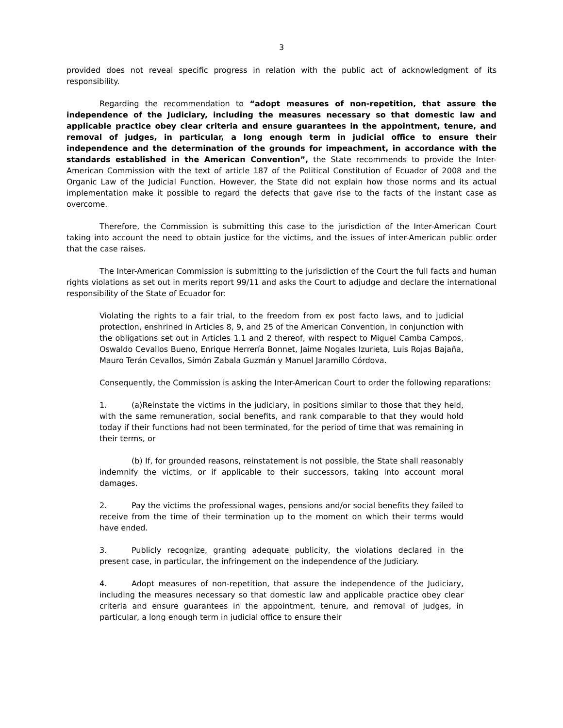3
provided does not reveal specific progress in relation with the public act of acknowledgment of its responsibility.
Regarding the recommendation to “adopt measures of non-repetition, that assure the independence of the Judiciary, including the measures necessary so that domestic law and applicable practice obey clear criteria and ensure guarantees in the appointment, tenure, and removal of judges, in particular, a long enough term in judicial office to ensure their independence and the determination of the grounds for impeachment, in accordance with the standards established in the American Convention”, the State recommends to provide the Inter-American Commission with the text of article 187 of the Political Constitution of Ecuador of 2008 and the Organic Law of the Judicial Function. However, the State did not explain how those norms and its actual implementation make it possible to regard the defects that gave rise to the facts of the instant case as overcome.
Therefore, the Commission is submitting this case to the jurisdiction of the Inter-American Court taking into account the need to obtain justice for the victims, and the issues of inter-American public order that the case raises.
The Inter-American Commission is submitting to the jurisdiction of the Court the full facts and human rights violations as set out in merits report 99/11 and asks the Court to adjudge and declare the international responsibility of the State of Ecuador for:
Violating the rights to a fair trial, to the freedom from ex post facto laws, and to judicial protection, enshrined in Articles 8, 9, and 25 of the American Convention, in conjunction with the obligations set out in Articles 1.1 and 2 thereof, with respect to Miguel Camba Campos, Oswaldo Cevallos Bueno, Enrique Herrería Bonnet, Jaime Nogales Izurieta, Luis Rojas Bajaña, Mauro Terán Cevallos, Simón Zabala Guzmán y Manuel Jaramillo Córdova.
Consequently, the Commission is asking the Inter-American Court to order the following reparations:
1. (a)Reinstate the victims in the judiciary, in positions similar to those that they held, with the same remuneration, social benefits, and rank comparable to that they would hold today if their functions had not been terminated, for the period of time that was remaining in their terms, or
(b) If, for grounded reasons, reinstatement is not possible, the State shall reasonably indemnify the victims, or if applicable to their successors, taking into account moral damages.
2. Pay the victims the professional wages, pensions and/or social benefits they failed to receive from the time of their termination up to the moment on which their terms would have ended.
3. Publicly recognize, granting adequate publicity, the violations declared in the present case, in particular, the infringement on the independence of the Judiciary.
4. Adopt measures of non-repetition, that assure the independence of the Judiciary, including the measures necessary so that domestic law and applicable practice obey clear criteria and ensure guarantees in the appointment, tenure, and removal of judges, in particular, a long enough term in judicial office to ensure their